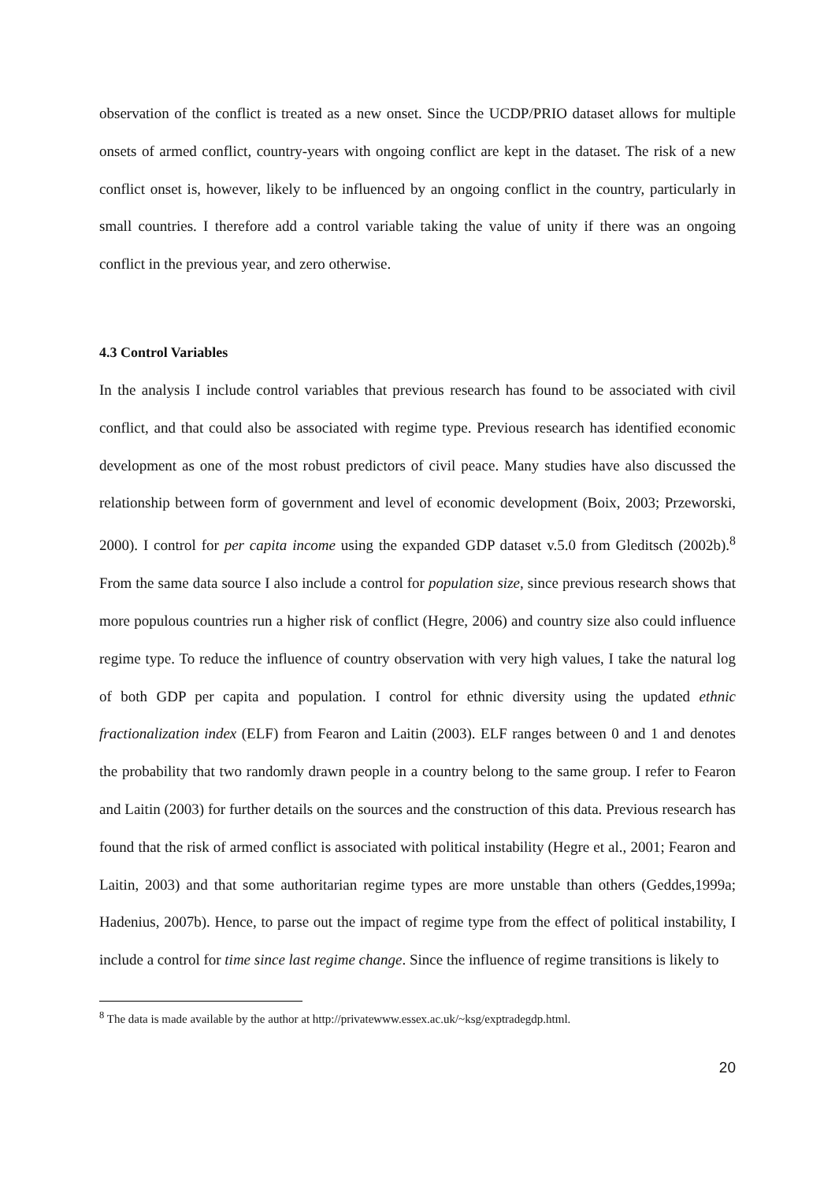observation of the conflict is treated as a new onset. Since the UCDP/PRIO dataset allows for multiple onsets of armed conflict, country-years with ongoing conflict are kept in the dataset. The risk of a new conflict onset is, however, likely to be influenced by an ongoing conflict in the country, particularly in small countries. I therefore add a control variable taking the value of unity if there was an ongoing conflict in the previous year, and zero otherwise.
4.3 Control Variables
In the analysis I include control variables that previous research has found to be associated with civil conflict, and that could also be associated with regime type. Previous research has identified economic development as one of the most robust predictors of civil peace. Many studies have also discussed the relationship between form of government and level of economic development (Boix, 2003; Przeworski, 2000). I control for per capita income using the expanded GDP dataset v.5.0 from Gleditsch (2002b).<sup>8</sup> From the same data source I also include a control for population size, since previous research shows that more populous countries run a higher risk of conflict (Hegre, 2006) and country size also could influence regime type. To reduce the influence of country observation with very high values, I take the natural log of both GDP per capita and population. I control for ethnic diversity using the updated ethnic fractionalization index (ELF) from Fearon and Laitin (2003). ELF ranges between 0 and 1 and denotes the probability that two randomly drawn people in a country belong to the same group. I refer to Fearon and Laitin (2003) for further details on the sources and the construction of this data. Previous research has found that the risk of armed conflict is associated with political instability (Hegre et al., 2001; Fearon and Laitin, 2003) and that some authoritarian regime types are more unstable than others (Geddes,1999a; Hadenius, 2007b). Hence, to parse out the impact of regime type from the effect of political instability, I include a control for time since last regime change. Since the influence of regime transitions is likely to
<sup>8</sup> The data is made available by the author at http://privatewww.essex.ac.uk/~ksg/exptradegdp.html.
20